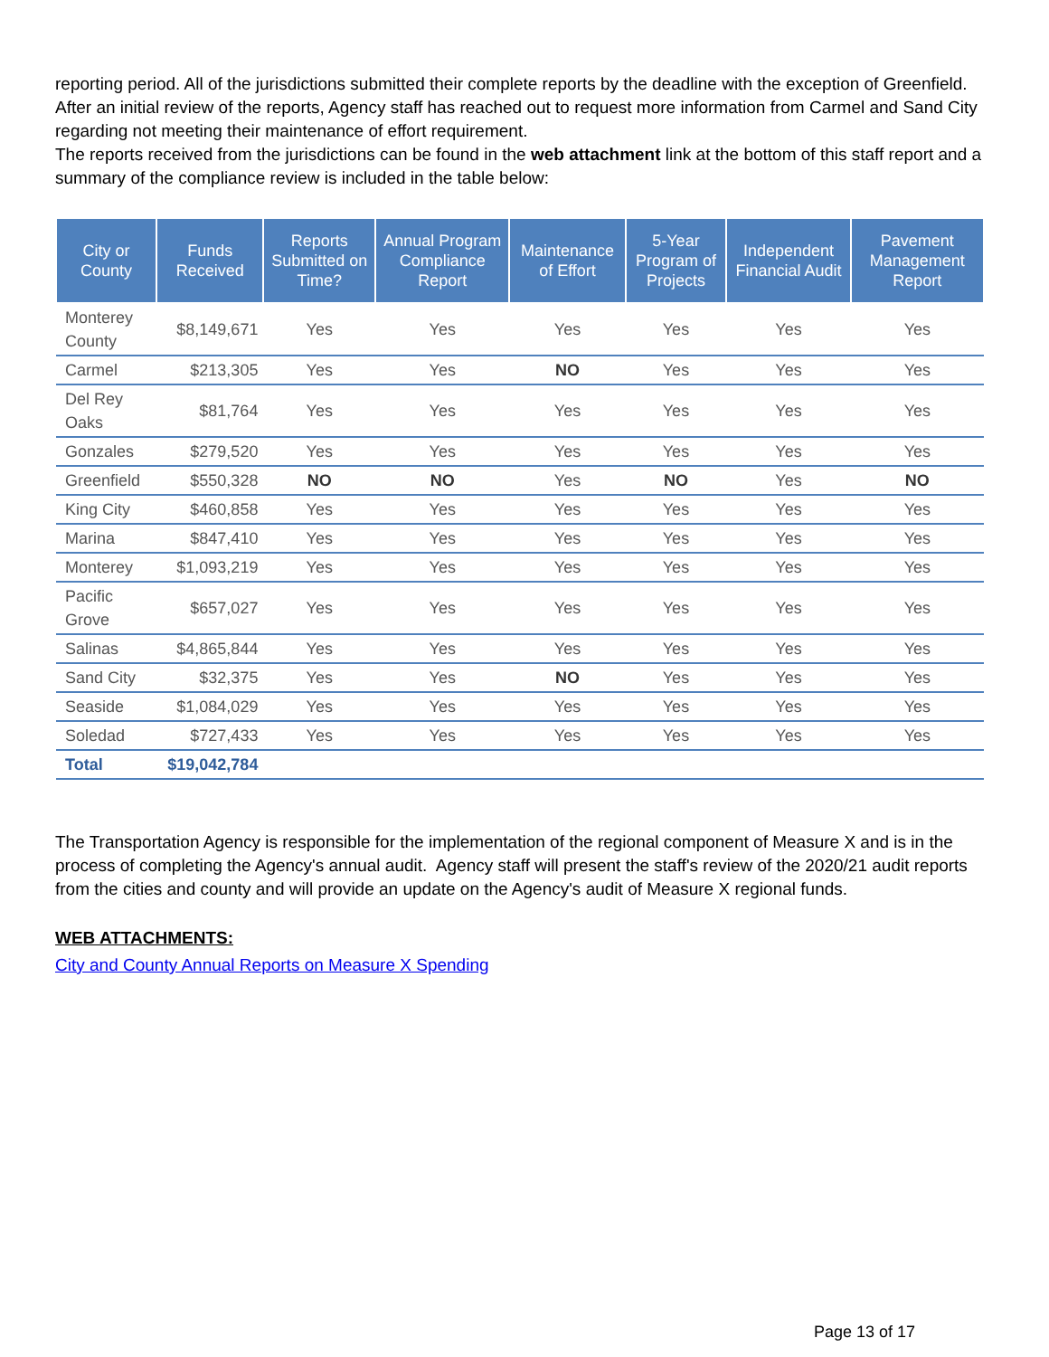reporting period. All of the jurisdictions submitted their complete reports by the deadline with the exception of Greenfield. After an initial review of the reports, Agency staff has reached out to request more information from Carmel and Sand City regarding not meeting their maintenance of effort requirement.
The reports received from the jurisdictions can be found in the web attachment link at the bottom of this staff report and a summary of the compliance review is included in the table below:
| City or County | Funds Received | Reports Submitted on Time? | Annual Program Compliance Report | Maintenance of Effort | 5-Year Program of Projects | Independent Financial Audit | Pavement Management Report |
| --- | --- | --- | --- | --- | --- | --- | --- |
| Monterey County | $8,149,671 | Yes | Yes | Yes | Yes | Yes | Yes |
| Carmel | $213,305 | Yes | Yes | NO | Yes | Yes | Yes |
| Del Rey Oaks | $81,764 | Yes | Yes | Yes | Yes | Yes | Yes |
| Gonzales | $279,520 | Yes | Yes | Yes | Yes | Yes | Yes |
| Greenfield | $550,328 | NO | NO | Yes | NO | Yes | NO |
| King City | $460,858 | Yes | Yes | Yes | Yes | Yes | Yes |
| Marina | $847,410 | Yes | Yes | Yes | Yes | Yes | Yes |
| Monterey | $1,093,219 | Yes | Yes | Yes | Yes | Yes | Yes |
| Pacific Grove | $657,027 | Yes | Yes | Yes | Yes | Yes | Yes |
| Salinas | $4,865,844 | Yes | Yes | Yes | Yes | Yes | Yes |
| Sand City | $32,375 | Yes | Yes | NO | Yes | Yes | Yes |
| Seaside | $1,084,029 | Yes | Yes | Yes | Yes | Yes | Yes |
| Soledad | $727,433 | Yes | Yes | Yes | Yes | Yes | Yes |
| Total | $19,042,784 | | | | | | |
The Transportation Agency is responsible for the implementation of the regional component of Measure X and is in the process of completing the Agency's annual audit. Agency staff will present the staff's review of the 2020/21 audit reports from the cities and county and will provide an update on the Agency's audit of Measure X regional funds.
WEB ATTACHMENTS:
City and County Annual Reports on Measure X Spending
Page 13 of 17